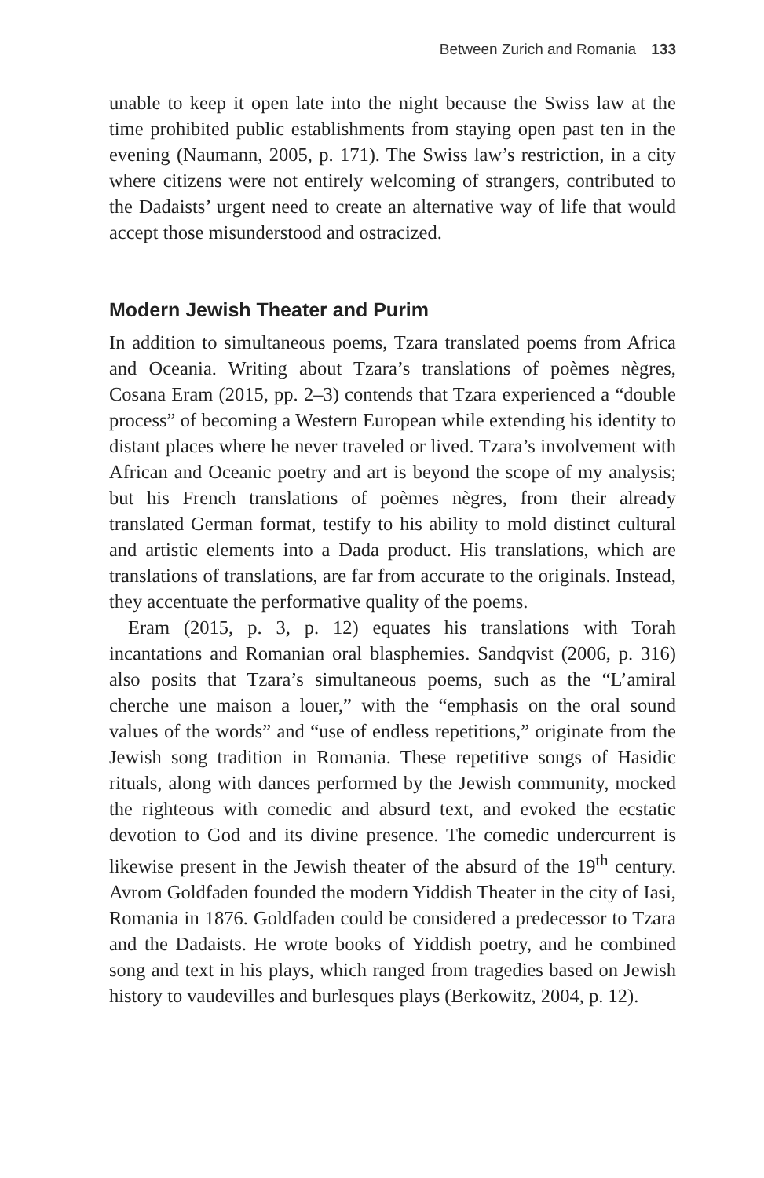Between Zurich and Romania 133
unable to keep it open late into the night because the Swiss law at the time prohibited public establishments from staying open past ten in the evening (Naumann, 2005, p. 171). The Swiss law’s restriction, in a city where citizens were not entirely welcoming of strangers, contributed to the Dadaists’ urgent need to create an alternative way of life that would accept those misunderstood and ostracized.
Modern Jewish Theater and Purim
In addition to simultaneous poems, Tzara translated poems from Africa and Oceania. Writing about Tzara’s translations of poèmes nègres, Cosana Eram (2015, pp. 2–3) contends that Tzara experienced a “double process” of becoming a Western European while extending his identity to distant places where he never traveled or lived. Tzara’s involvement with African and Oceanic poetry and art is beyond the scope of my analysis; but his French translations of poèmes nègres, from their already translated German format, testify to his ability to mold distinct cultural and artistic elements into a Dada product. His translations, which are translations of translations, are far from accurate to the originals. Instead, they accentuate the performative quality of the poems.
Eram (2015, p. 3, p. 12) equates his translations with Torah incantations and Romanian oral blasphemies. Sandqvist (2006, p. 316) also posits that Tzara’s simultaneous poems, such as the “L’amiral cherche une maison a louer,” with the “emphasis on the oral sound values of the words” and “use of endless repetitions,” originate from the Jewish song tradition in Romania. These repetitive songs of Hasidic rituals, along with dances performed by the Jewish community, mocked the righteous with comedic and absurd text, and evoked the ecstatic devotion to God and its divine presence. The comedic undercurrent is likewise present in the Jewish theater of the absurd of the 19<sup>th</sup> century. Avrom Goldfaden founded the modern Yiddish Theater in the city of Iasi, Romania in 1876. Goldfaden could be considered a predecessor to Tzara and the Dadaists. He wrote books of Yiddish poetry, and he combined song and text in his plays, which ranged from tragedies based on Jewish history to vaudevilles and burlesques plays (Berkowitz, 2004, p. 12).